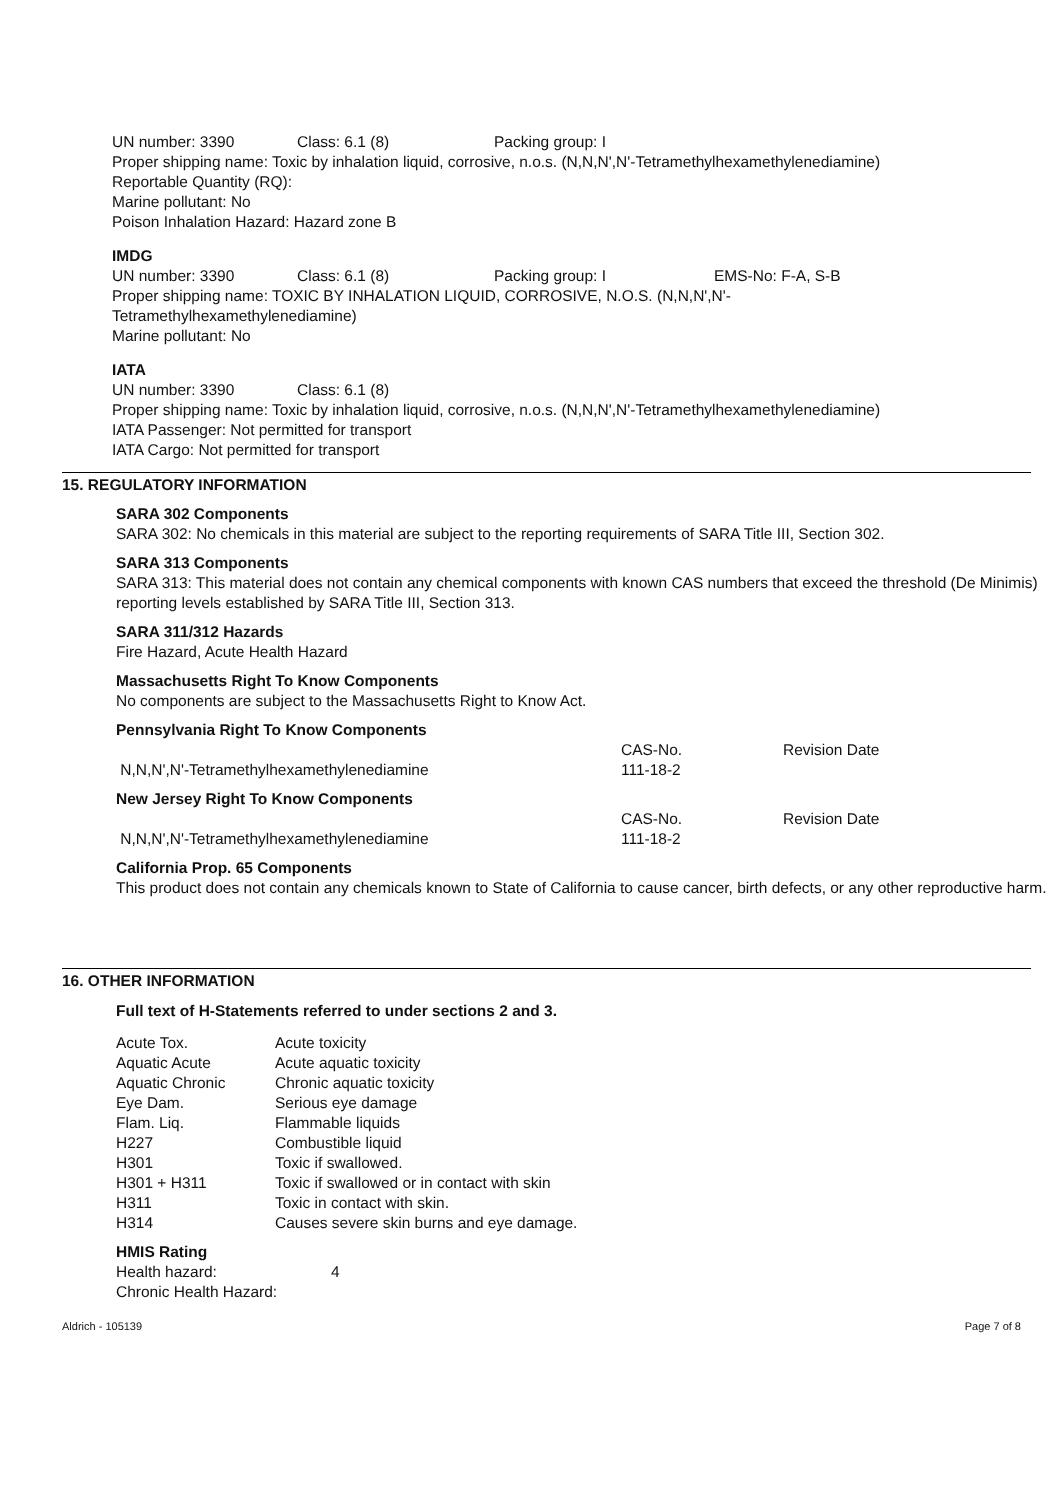| UN number: 3390 | Class: 6.1 (8) | Packing group: I |
Proper shipping name: Toxic by inhalation liquid, corrosive, n.o.s. (N,N,N',N'-Tetramethylhexamethylenediamine)
Reportable Quantity (RQ):
Marine pollutant: No
Poison Inhalation Hazard: Hazard zone B
IMDG
| UN number: 3390 | Class: 6.1 (8) | Packing group: I | EMS-No: F-A, S-B |
Proper shipping name: TOXIC BY INHALATION LIQUID, CORROSIVE, N.O.S. (N,N,N',N'-
Tetramethylhexamethylenediamine)
Marine pollutant: No
IATA
| UN number: 3390 | Class: 6.1 (8) |
Proper shipping name: Toxic by inhalation liquid, corrosive, n.o.s. (N,N,N',N'-Tetramethylhexamethylenediamine)
IATA Passenger: Not permitted for transport
IATA Cargo: Not permitted for transport
15. REGULATORY INFORMATION
SARA 302 Components
SARA 302: No chemicals in this material are subject to the reporting requirements of SARA Title III, Section 302.
SARA 313 Components
SARA 313: This material does not contain any chemical components with known CAS numbers that exceed the threshold (De Minimis) reporting levels established by SARA Title III, Section 313.
SARA 311/312 Hazards
Fire Hazard, Acute Health Hazard
Massachusetts Right To Know Components
No components are subject to the Massachusetts Right to Know Act.
Pennsylvania Right To Know Components
| | CAS-No. | Revision Date |
| N,N,N',N'-Tetramethylhexamethylenediamine | 111-18-2 | |
New Jersey Right To Know Components
| | CAS-No. | Revision Date |
| N,N,N',N'-Tetramethylhexamethylenediamine | 111-18-2 | |
California Prop. 65 Components
This product does not contain any chemicals known to State of California to cause cancer, birth defects, or any other reproductive harm.
16. OTHER INFORMATION
Full text of H-Statements referred to under sections 2 and 3.
| Acute Tox. | Acute toxicity |
| Aquatic Acute | Acute aquatic toxicity |
| Aquatic Chronic | Chronic aquatic toxicity |
| Eye Dam. | Serious eye damage |
| Flam. Liq. | Flammable liquids |
| H227 | Combustible liquid |
| H301 | Toxic if swallowed. |
| H301 + H311 | Toxic if swallowed or in contact with skin |
| H311 | Toxic in contact with skin. |
| H314 | Causes severe skin burns and eye damage. |
HMIS Rating
| Health hazard: | 4 |
| Chronic Health Hazard: | |
Aldrich - 105139 Page 7 of 8